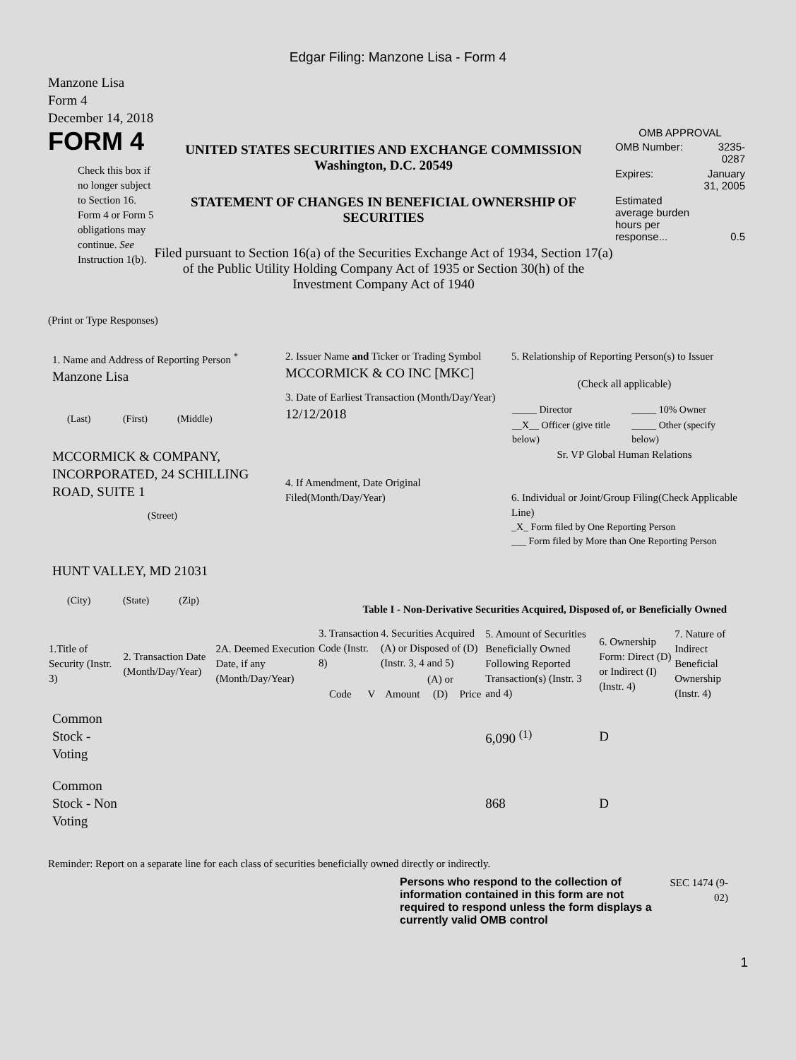Edgar Filing: Manzone Lisa - Form 4
Manzone Lisa
Form 4
December 14, 2018
FORM 4
Check this box if no longer subject to Section 16. Form 4 or Form 5 obligations may continue. See Instruction 1(b).
UNITED STATES SECURITIES AND EXCHANGE COMMISSION
Washington, D.C. 20549
STATEMENT OF CHANGES IN BENEFICIAL OWNERSHIP OF SECURITIES
Filed pursuant to Section 16(a) of the Securities Exchange Act of 1934, Section 17(a) of the Public Utility Holding Company Act of 1935 or Section 30(h) of the Investment Company Act of 1940
OMB APPROVAL
| OMB Number: | 3235-0287 |
| Expires: | January 31, 2005 |
| Estimated average burden hours per response... | 0.5 |
(Print or Type Responses)
1. Name and Address of Reporting Person <sup>*</sup>
Manzone Lisa
(Last) (First) (Middle)
MCCORMICK & COMPANY, INCORPORATED, 24 SCHILLING ROAD, SUITE 1
(Street)
HUNT VALLEY, MD 21031
(City) (State) (Zip)
2. Issuer Name and Ticker or Trading Symbol
MCCORMICK & CO INC [MKC]
3. Date of Earliest Transaction (Month/Day/Year)
12/12/2018
4. If Amendment, Date Original Filed(Month/Day/Year)
5. Relationship of Reporting Person(s) to Issuer
(Check all applicable)
| _____ Director | _____ 10% Owner |
| __X__ Officer (give title below) | _____ Other (specify below) |
Sr. VP Global Human Relations
6. Individual or Joint/Group Filing(Check Applicable Line)
_X_ Form filed by One Reporting Person
___ Form filed by More than One Reporting Person
Table I - Non-Derivative Securities Acquired, Disposed of, or Beneficially Owned
| 1.Title of Security (Instr. 3) | 2. Transaction Date (Month/Day/Year) | 2A. Deemed Execution Date, if any (Month/Day/Year) | 3. Transaction Code (Instr. 8) | | 4. Securities Acquired (A) or Disposed of (D) (Instr. 3, 4 and 5) | | | 5. Amount of Securities Beneficially Owned Following Reported Transaction(s) (Instr. 3 and 4) | 6. Ownership Form: Direct (D) or Indirect (I) (Instr. 4) | 7. Nature of Indirect Beneficial Ownership (Instr. 4) |
| --- | --- | --- | --- | --- | --- | --- | --- | --- | --- | --- |
| | | | Code | V | Amount | (A) or (D) | Price | | | |
| Common Stock - Voting | | | | | | | | 6,090 <sup>(1)</sup> | D | |
| Common Stock - Non Voting | | | | | | | | 868 | D | |
Reminder: Report on a separate line for each class of securities beneficially owned directly or indirectly.
Persons who respond to the collection of information contained in this form are not required to respond unless the form displays a currently valid OMB control
SEC 1474 (9-02)
1